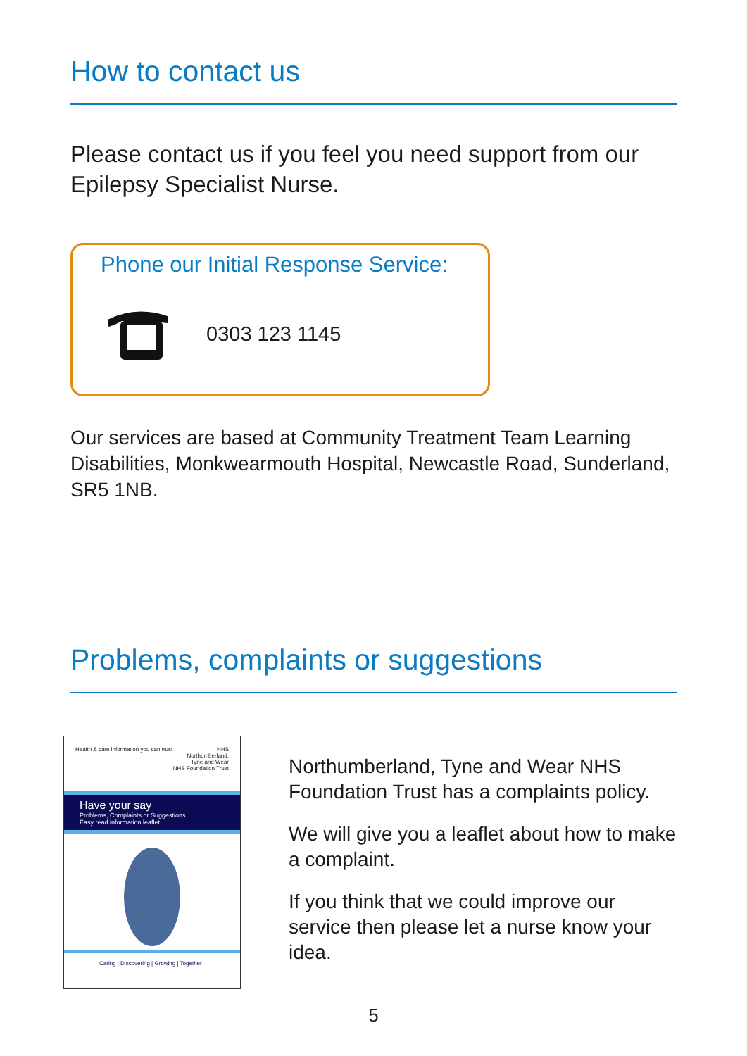How to contact us
Please contact us if you feel you need support from our Epilepsy Specialist Nurse.
Phone our Initial Response Service:
0303 123 1145
Our services are based at Community Treatment Team Learning Disabilities, Monkwearmouth Hospital, Newcastle Road, Sunderland, SR5 1NB.
Problems, complaints or suggestions
Health & care information you can trust NHS
Northumberland,
Tyne and Wear
NHS Foundation Trust
Have your say
Problems, Complaints or Suggestions
Easy read information leaflet
Caring | Discovering | Growing | Together
Northumberland, Tyne and Wear NHS Foundation Trust has a complaints policy.
We will give you a leaflet about how to make a complaint.
If you think that we could improve our service then please let a nurse know your idea.
5